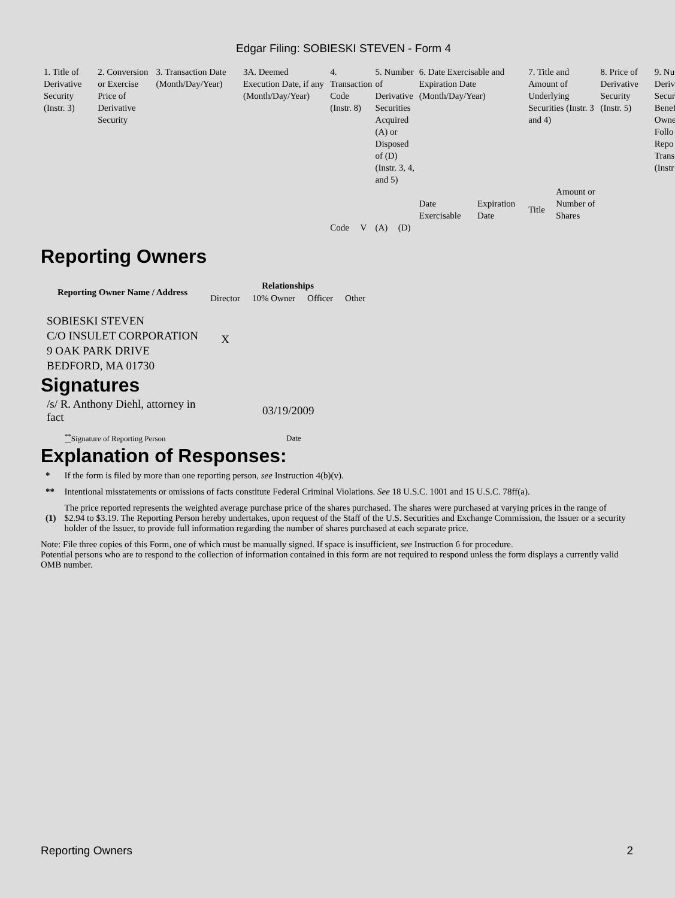Edgar Filing: SOBIESKI STEVEN - Form 4
| 1. Title of Derivative Security (Instr. 3) | 2. Conversion or Exercise Price of Derivative Security | 3. Transaction Date (Month/Day/Year) | 3A. Deemed Execution Date, if any (Month/Day/Year) | 4. Transaction Code (Instr. 8) | | 5. Number of Derivative Securities Acquired (A) or Disposed of (D) (Instr. 3, 4, and 5) | | 6. Date Exercisable and Expiration Date (Month/Day/Year) | | 7. Title and Amount of Underlying Securities (Instr. 3 and 4) | | 8. Price of Derivative Security (Instr. 5) | 9. Nu Deriv Secur Benef Owne Follo Repo Trans (Instr |
| | | | | | | | | Date Exercisable | Expiration Date | Title | Amount or Number of Shares | | |
| | | | | Code | V | (A) | (D) | | | | | | |
Reporting Owners
| Reporting Owner Name / Address | Relationships | | | |
| --- | --- | --- | --- | --- |
| | Director | 10% Owner | Officer | Other |
| SOBIESKI STEVEN C/O INSULET CORPORATION 9 OAK PARK DRIVE BEDFORD, MA 01730 | X | | | |
Signatures
| /s/ R. Anthony Diehl, attorney in fact | 03/19/2009 |
| <sup>**</sup> Signature of Reporting Person | Date |
Explanation of Responses:
| * | If the form is filed by more than one reporting person, see Instruction 4(b)(v). |
| ** | Intentional misstatements or omissions of facts constitute Federal Criminal Violations. See 18 U.S.C. 1001 and 15 U.S.C. 78ff(a). |
| (1) | The price reported represents the weighted average purchase price of the shares purchased. The shares were purchased at varying prices in the range of $2.94 to $3.19. The Reporting Person hereby undertakes, upon request of the Staff of the U.S. Securities and Exchange Commission, the Issuer or a security holder of the Issuer, to provide full information regarding the number of shares purchased at each separate price. |
Note: File three copies of this Form, one of which must be manually signed. If space is insufficient, see Instruction 6 for procedure.
Potential persons who are to respond to the collection of information contained in this form are not required to respond unless the form displays a currently valid OMB number.
Reporting Owners 2